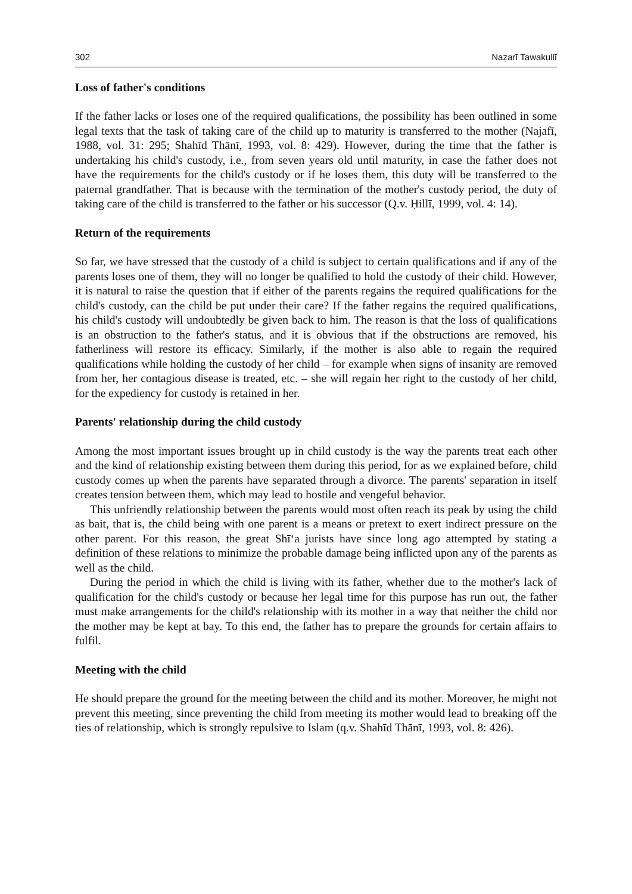302 Naẓarī Tawakullī
Loss of father's conditions
If the father lacks or loses one of the required qualifications, the possibility has been outlined in some legal texts that the task of taking care of the child up to maturity is transferred to the mother (Najafī, 1988, vol. 31: 295; Shahīd Thānī, 1993, vol. 8: 429). However, during the time that the father is undertaking his child's custody, i.e., from seven years old until maturity, in case the father does not have the requirements for the child's custody or if he loses them, this duty will be transferred to the paternal grandfather. That is because with the termination of the mother's custody period, the duty of taking care of the child is transferred to the father or his successor (Q.v. Ḥillī, 1999, vol. 4: 14).
Return of the requirements
So far, we have stressed that the custody of a child is subject to certain qualifications and if any of the parents loses one of them, they will no longer be qualified to hold the custody of their child. However, it is natural to raise the question that if either of the parents regains the required qualifications for the child's custody, can the child be put under their care? If the father regains the required qualifications, his child's custody will undoubtedly be given back to him. The reason is that the loss of qualifications is an obstruction to the father's status, and it is obvious that if the obstructions are removed, his fatherliness will restore its efficacy. Similarly, if the mother is also able to regain the required qualifications while holding the custody of her child – for example when signs of insanity are removed from her, her contagious disease is treated, etc. – she will regain her right to the custody of her child, for the expediency for custody is retained in her.
Parents' relationship during the child custody
Among the most important issues brought up in child custody is the way the parents treat each other and the kind of relationship existing between them during this period, for as we explained before, child custody comes up when the parents have separated through a divorce. The parents' separation in itself creates tension between them, which may lead to hostile and vengeful behavior.
This unfriendly relationship between the parents would most often reach its peak by using the child as bait, that is, the child being with one parent is a means or pretext to exert indirect pressure on the other parent. For this reason, the great Shī‘a jurists have since long ago attempted by stating a definition of these relations to minimize the probable damage being inflicted upon any of the parents as well as the child.
During the period in which the child is living with its father, whether due to the mother's lack of qualification for the child's custody or because her legal time for this purpose has run out, the father must make arrangements for the child's relationship with its mother in a way that neither the child nor the mother may be kept at bay. To this end, the father has to prepare the grounds for certain affairs to fulfil.
Meeting with the child
He should prepare the ground for the meeting between the child and its mother. Moreover, he might not prevent this meeting, since preventing the child from meeting its mother would lead to breaking off the ties of relationship, which is strongly repulsive to Islam (q.v. Shahīd Thānī, 1993, vol. 8: 426).